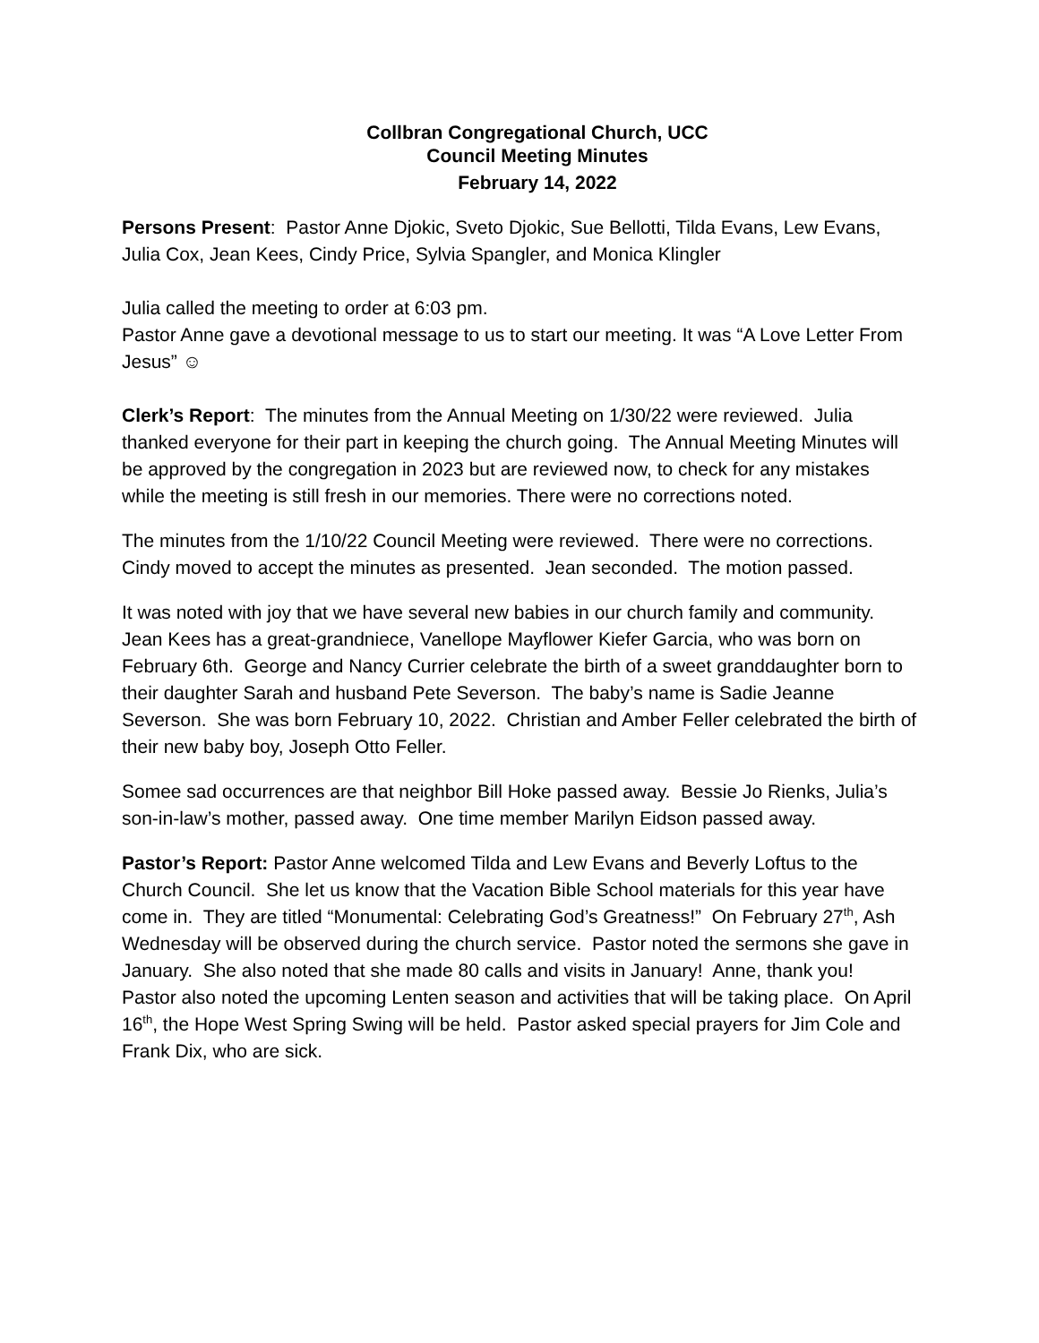Collbran Congregational Church, UCC
Council Meeting Minutes
February 14, 2022
Persons Present: Pastor Anne Djokic, Sveto Djokic, Sue Bellotti, Tilda Evans, Lew Evans, Julia Cox, Jean Kees, Cindy Price, Sylvia Spangler, and Monica Klingler
Julia called the meeting to order at 6:03 pm.
Pastor Anne gave a devotional message to us to start our meeting. It was “A Love Letter From Jesus” ☺
Clerk’s Report: The minutes from the Annual Meeting on 1/30/22 were reviewed. Julia thanked everyone for their part in keeping the church going. The Annual Meeting Minutes will be approved by the congregation in 2023 but are reviewed now, to check for any mistakes while the meeting is still fresh in our memories. There were no corrections noted.
The minutes from the 1/10/22 Council Meeting were reviewed. There were no corrections. Cindy moved to accept the minutes as presented. Jean seconded. The motion passed.
It was noted with joy that we have several new babies in our church family and community. Jean Kees has a great-grandniece, Vanellope Mayflower Kiefer Garcia, who was born on February 6th. George and Nancy Currier celebrate the birth of a sweet granddaughter born to their daughter Sarah and husband Pete Severson. The baby’s name is Sadie Jeanne Severson. She was born February 10, 2022. Christian and Amber Feller celebrated the birth of their new baby boy, Joseph Otto Feller.
Somee sad occurrences are that neighbor Bill Hoke passed away. Bessie Jo Rienks, Julia’s son-in-law’s mother, passed away. One time member Marilyn Eidson passed away.
Pastor’s Report: Pastor Anne welcomed Tilda and Lew Evans and Beverly Loftus to the Church Council. She let us know that the Vacation Bible School materials for this year have come in. They are titled “Monumental: Celebrating God’s Greatness!” On February 27<sup>th</sup>, Ash Wednesday will be observed during the church service. Pastor noted the sermons she gave in January. She also noted that she made 80 calls and visits in January! Anne, thank you! Pastor also noted the upcoming Lenten season and activities that will be taking place. On April 16<sup>th</sup>, the Hope West Spring Swing will be held. Pastor asked special prayers for Jim Cole and Frank Dix, who are sick.